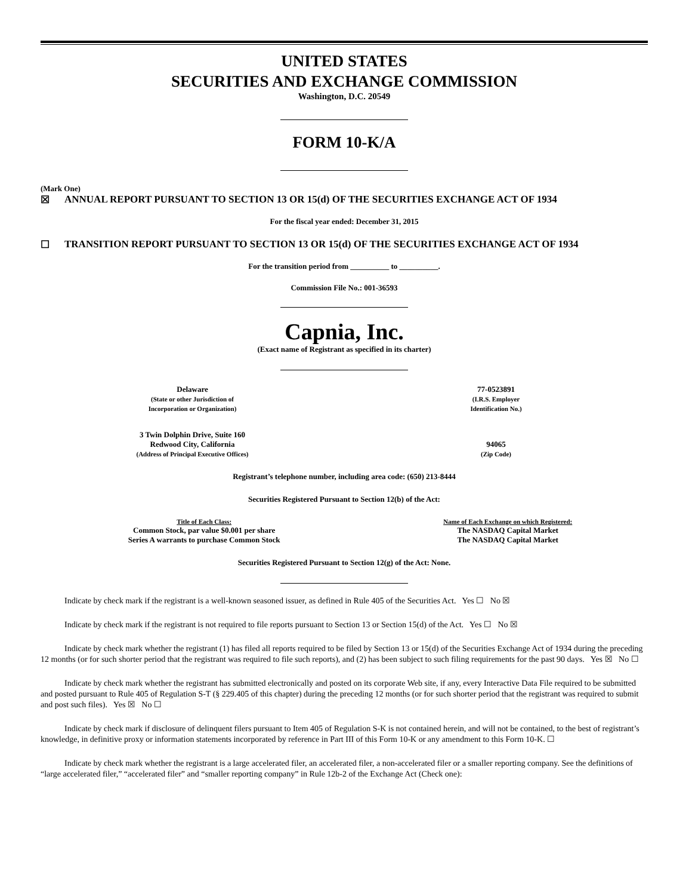UNITED STATES
SECURITIES AND EXCHANGE COMMISSION
Washington, D.C. 20549
FORM 10-K/A
(Mark One)
☒ ANNUAL REPORT PURSUANT TO SECTION 13 OR 15(d) OF THE SECURITIES EXCHANGE ACT OF 1934
For the fiscal year ended: December 31, 2015
☐ TRANSITION REPORT PURSUANT TO SECTION 13 OR 15(d) OF THE SECURITIES EXCHANGE ACT OF 1934
For the transition period from __________ to __________.
Commission File No.: 001-36593
Capnia, Inc.
(Exact name of Registrant as specified in its charter)
| Delaware (State or other Jurisdiction of Incorporation or Organization) | 77-0523891 (I.R.S. Employer Identification No.) |
| 3 Twin Dolphin Drive, Suite 160 Redwood City, California (Address of Principal Executive Offices) | 94065 (Zip Code) |
Registrant’s telephone number, including area code: (650) 213-8444
Securities Registered Pursuant to Section 12(b) of the Act:
| Title of Each Class: | Name of Each Exchange on which Registered: |
| --- | --- |
| Common Stock, par value $0.001 per share | The NASDAQ Capital Market |
| Series A warrants to purchase Common Stock | The NASDAQ Capital Market |
Securities Registered Pursuant to Section 12(g) of the Act: None.
Indicate by check mark if the registrant is a well-known seasoned issuer, as defined in Rule 405 of the Securities Act. Yes ☐ No ☒
Indicate by check mark if the registrant is not required to file reports pursuant to Section 13 or Section 15(d) of the Act. Yes ☐ No ☒
Indicate by check mark whether the registrant (1) has filed all reports required to be filed by Section 13 or 15(d) of the Securities Exchange Act of 1934 during the preceding 12 months (or for such shorter period that the registrant was required to file such reports), and (2) has been subject to such filing requirements for the past 90 days. Yes ☒ No ☐
Indicate by check mark whether the registrant has submitted electronically and posted on its corporate Web site, if any, every Interactive Data File required to be submitted and posted pursuant to Rule 405 of Regulation S-T (§ 229.405 of this chapter) during the preceding 12 months (or for such shorter period that the registrant was required to submit and post such files). Yes ☒ No ☐
Indicate by check mark if disclosure of delinquent filers pursuant to Item 405 of Regulation S-K is not contained herein, and will not be contained, to the best of registrant’s knowledge, in definitive proxy or information statements incorporated by reference in Part III of this Form 10-K or any amendment to this Form 10-K. ☐
Indicate by check mark whether the registrant is a large accelerated filer, an accelerated filer, a non-accelerated filer or a smaller reporting company. See the definitions of “large accelerated filer,” “accelerated filer” and “smaller reporting company” in Rule 12b-2 of the Exchange Act (Check one):